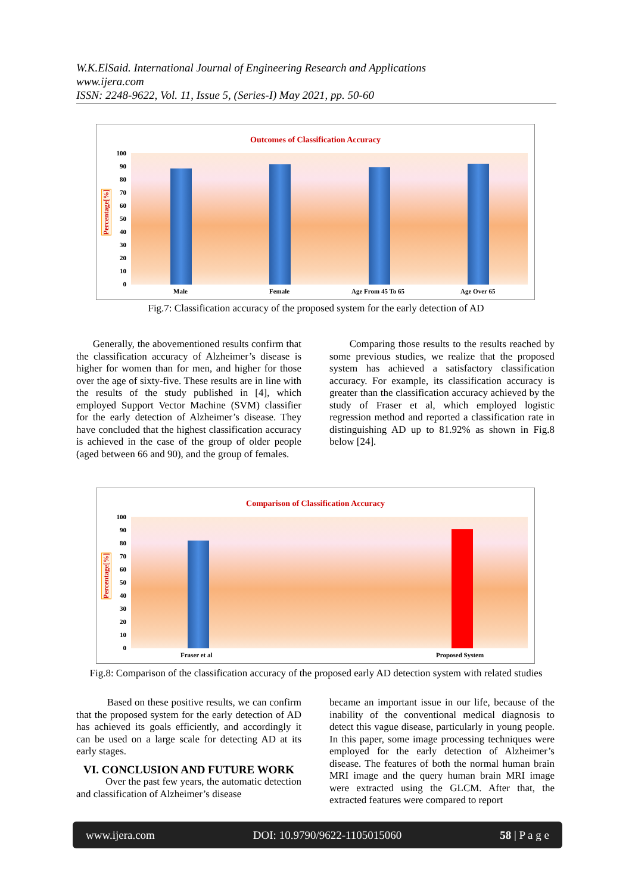W.K.ElSaid. International Journal of Engineering Research and Applications
www.ijera.com
ISSN: 2248-9622, Vol. 11, Issue 5, (Series-I) May 2021, pp. 50-60
Outcomes of Classification Accuracy
Percentage[%]
100
90
80
70
60
50
40
30
20
10
0
Male Female Age From 45 To 65 Age Over 65
Fig.7: Classification accuracy of the proposed system for the early detection of AD
Generally, the abovementioned results confirm that the classification accuracy of Alzheimer’s disease is higher for women than for men, and higher for those over the age of sixty-five. These results are in line with the results of the study published in [4], which employed Support Vector Machine (SVM) classifier for the early detection of Alzheimer’s disease. They have concluded that the highest classification accuracy is achieved in the case of the group of older people (aged between 66 and 90), and the group of females.
Comparing those results to the results reached by some previous studies, we realize that the proposed system has achieved a satisfactory classification accuracy. For example, its classification accuracy is greater than the classification accuracy achieved by the study of Fraser et al, which employed logistic regression method and reported a classification rate in distinguishing AD up to 81.92% as shown in Fig.8 below [24].
Comparison of Classification Accuracy
Percentage[%]
100
90
80
70
60
50
40
30
20
10
0
Fraser et al Proposed System
Fig.8: Comparison of the classification accuracy of the proposed early AD detection system with related studies
Based on these positive results, we can confirm that the proposed system for the early detection of AD has achieved its goals efficiently, and accordingly it can be used on a large scale for detecting AD at its early stages.
VI. CONCLUSION AND FUTURE WORK
Over the past few years, the automatic detection and classification of Alzheimer’s disease
became an important issue in our life, because of the inability of the conventional medical diagnosis to detect this vague disease, particularly in young people. In this paper, some image processing techniques were employed for the early detection of Alzheimer’s disease. The features of both the normal human brain MRI image and the query human brain MRI image were extracted using the GLCM. After that, the extracted features were compared to report
www.ijera.com DOI: 10.9790/9622-1105015060 58 | P a g e